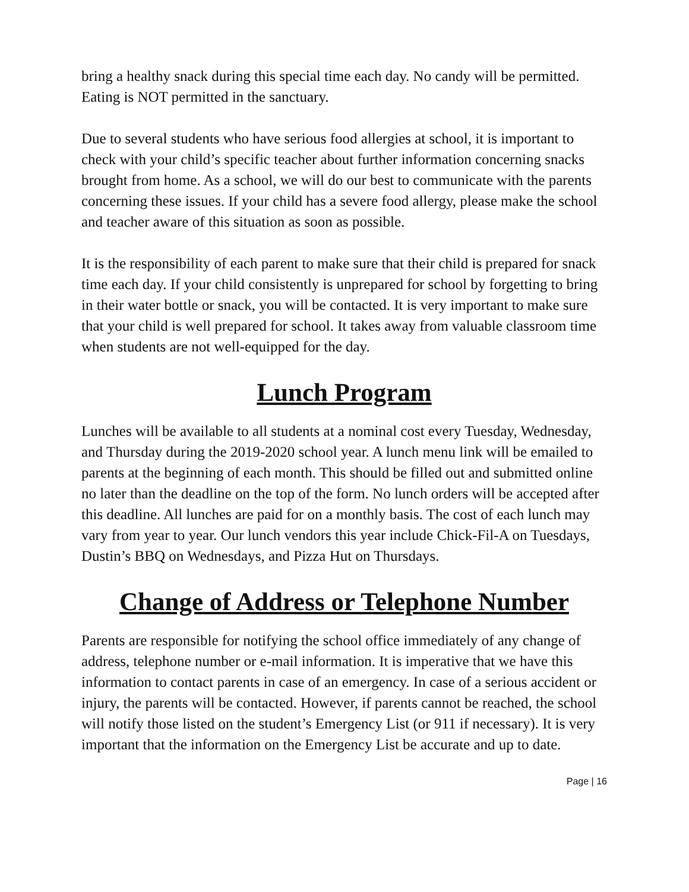bring a healthy snack during this special time each day. No candy will be permitted. Eating is NOT permitted in the sanctuary.
Due to several students who have serious food allergies at school, it is important to check with your child’s specific teacher about further information concerning snacks brought from home. As a school, we will do our best to communicate with the parents concerning these issues. If your child has a severe food allergy, please make the school and teacher aware of this situation as soon as possible.
It is the responsibility of each parent to make sure that their child is prepared for snack time each day. If your child consistently is unprepared for school by forgetting to bring in their water bottle or snack, you will be contacted. It is very important to make sure that your child is well prepared for school. It takes away from valuable classroom time when students are not well-equipped for the day.
Lunch Program
Lunches will be available to all students at a nominal cost every Tuesday, Wednesday, and Thursday during the 2019-2020 school year. A lunch menu link will be emailed to parents at the beginning of each month. This should be filled out and submitted online no later than the deadline on the top of the form. No lunch orders will be accepted after this deadline. All lunches are paid for on a monthly basis. The cost of each lunch may vary from year to year. Our lunch vendors this year include Chick-Fil-A on Tuesdays, Dustin’s BBQ on Wednesdays, and Pizza Hut on Thursdays.
Change of Address or Telephone Number
Parents are responsible for notifying the school office immediately of any change of address, telephone number or e-mail information. It is imperative that we have this information to contact parents in case of an emergency. In case of a serious accident or injury, the parents will be contacted. However, if parents cannot be reached, the school will notify those listed on the student’s Emergency List (or 911 if necessary). It is very important that the information on the Emergency List be accurate and up to date.
Page | 16